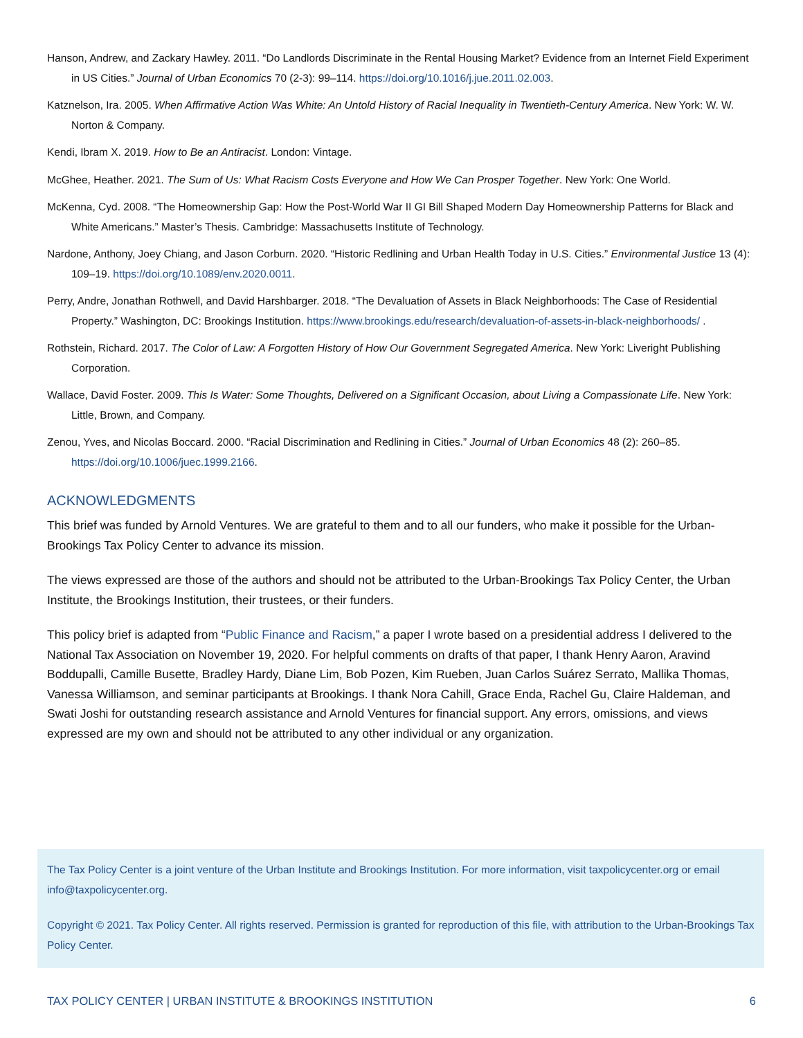Hanson, Andrew, and Zackary Hawley. 2011. “Do Landlords Discriminate in the Rental Housing Market? Evidence from an Internet Field Experiment in US Cities.” Journal of Urban Economics 70 (2-3): 99–114. https://doi.org/10.1016/j.jue.2011.02.003.
Katznelson, Ira. 2005. When Affirmative Action Was White: An Untold History of Racial Inequality in Twentieth-Century America. New York: W. W. Norton & Company.
Kendi, Ibram X. 2019. How to Be an Antiracist. London: Vintage.
McGhee, Heather. 2021. The Sum of Us: What Racism Costs Everyone and How We Can Prosper Together. New York: One World.
McKenna, Cyd. 2008. “The Homeownership Gap: How the Post-World War II GI Bill Shaped Modern Day Homeownership Patterns for Black and White Americans.” Master’s Thesis. Cambridge: Massachusetts Institute of Technology.
Nardone, Anthony, Joey Chiang, and Jason Corburn. 2020. “Historic Redlining and Urban Health Today in U.S. Cities.” Environmental Justice 13 (4): 109–19. https://doi.org/10.1089/env.2020.0011.
Perry, Andre, Jonathan Rothwell, and David Harshbarger. 2018. “The Devaluation of Assets in Black Neighborhoods: The Case of Residential Property.” Washington, DC: Brookings Institution. https://www.brookings.edu/research/devaluation-of-assets-in-black-neighborhoods/ .
Rothstein, Richard. 2017. The Color of Law: A Forgotten History of How Our Government Segregated America. New York: Liveright Publishing Corporation.
Wallace, David Foster. 2009. This Is Water: Some Thoughts, Delivered on a Significant Occasion, about Living a Compassionate Life. New York: Little, Brown, and Company.
Zenou, Yves, and Nicolas Boccard. 2000. “Racial Discrimination and Redlining in Cities.” Journal of Urban Economics 48 (2): 260–85. https://doi.org/10.1006/juec.1999.2166.
ACKNOWLEDGMENTS
This brief was funded by Arnold Ventures. We are grateful to them and to all our funders, who make it possible for the Urban-Brookings Tax Policy Center to advance its mission.
The views expressed are those of the authors and should not be attributed to the Urban-Brookings Tax Policy Center, the Urban Institute, the Brookings Institution, their trustees, or their funders.
This policy brief is adapted from “Public Finance and Racism,” a paper I wrote based on a presidential address I delivered to the National Tax Association on November 19, 2020. For helpful comments on drafts of that paper, I thank Henry Aaron, Aravind Boddupalli, Camille Busette, Bradley Hardy, Diane Lim, Bob Pozen, Kim Rueben, Juan Carlos Suárez Serrato, Mallika Thomas, Vanessa Williamson, and seminar participants at Brookings. I thank Nora Cahill, Grace Enda, Rachel Gu, Claire Haldeman, and Swati Joshi for outstanding research assistance and Arnold Ventures for financial support. Any errors, omissions, and views expressed are my own and should not be attributed to any other individual or any organization.
The Tax Policy Center is a joint venture of the Urban Institute and Brookings Institution. For more information, visit taxpolicycenter.org or email info@taxpolicycenter.org.
Copyright © 2021. Tax Policy Center. All rights reserved. Permission is granted for reproduction of this file, with attribution to the Urban-Brookings Tax Policy Center.
TAX POLICY CENTER | URBAN INSTITUTE & BROOKINGS INSTITUTION 6